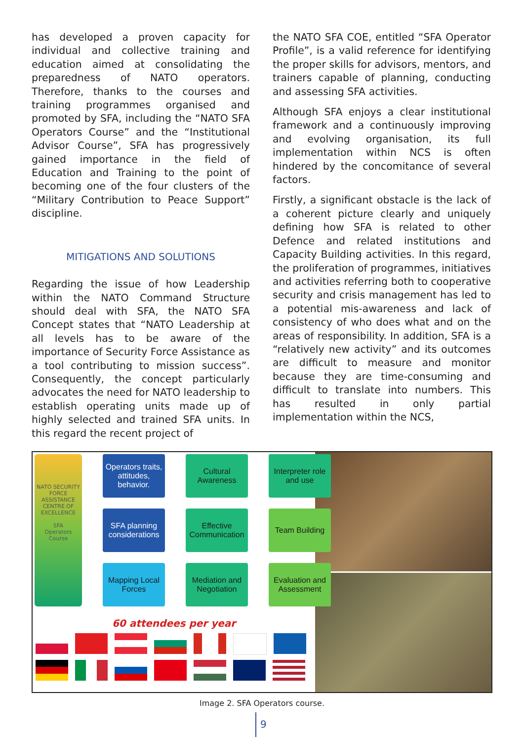has developed a proven capacity for individual and collective training and education aimed at consolidating the preparedness of NATO operators. Therefore, thanks to the courses and training programmes organised and promoted by SFA, including the “NATO SFA Operators Course” and the “Institutional Advisor Course”, SFA has progressively gained importance in the field of Education and Training to the point of becoming one of the four clusters of the “Military Contribution to Peace Support” discipline.
MITIGATIONS AND SOLUTIONS
Regarding the issue of how Leadership within the NATO Command Structure should deal with SFA, the NATO SFA Concept states that “NATO Leadership at all levels has to be aware of the importance of Security Force Assistance as a tool contributing to mission success”. Consequently, the concept particularly advocates the need for NATO leadership to establish operating units made up of highly selected and trained SFA units. In this regard the recent project of
the NATO SFA COE, entitled “SFA Operator Profile”, is a valid reference for identifying the proper skills for advisors, mentors, and trainers capable of planning, conducting and assessing SFA activities.
Although SFA enjoys a clear institutional framework and a continuously improving and evolving organisation, its full implementation within NCS is often hindered by the concomitance of several factors.
Firstly, a significant obstacle is the lack of a coherent picture clearly and uniquely defining how SFA is related to other Defence and related institutions and Capacity Building activities. In this regard, the proliferation of programmes, initiatives and activities referring both to cooperative security and crisis management has led to a potential mis-awareness and lack of consistency of who does what and on the areas of responsibility. In addition, SFA is a “relatively new activity” and its outcomes are difficult to measure and monitor because they are time-consuming and difficult to translate into numbers. This has resulted in only partial implementation within the NCS,
NATO SECURITY FORCE ASSISTANCE CENTRE OF EXCELLENCE
SFA
Operators Course
Operators traits, attitudes, behavior.
Cultural Awareness
Interpreter role and use
SFA planning considerations
Effective Communication
Team Building
Mapping Local Forces
Mediation and Negotiation
Evaluation and Assessment
60 attendees per year
Image 2. SFA Operators course.
9